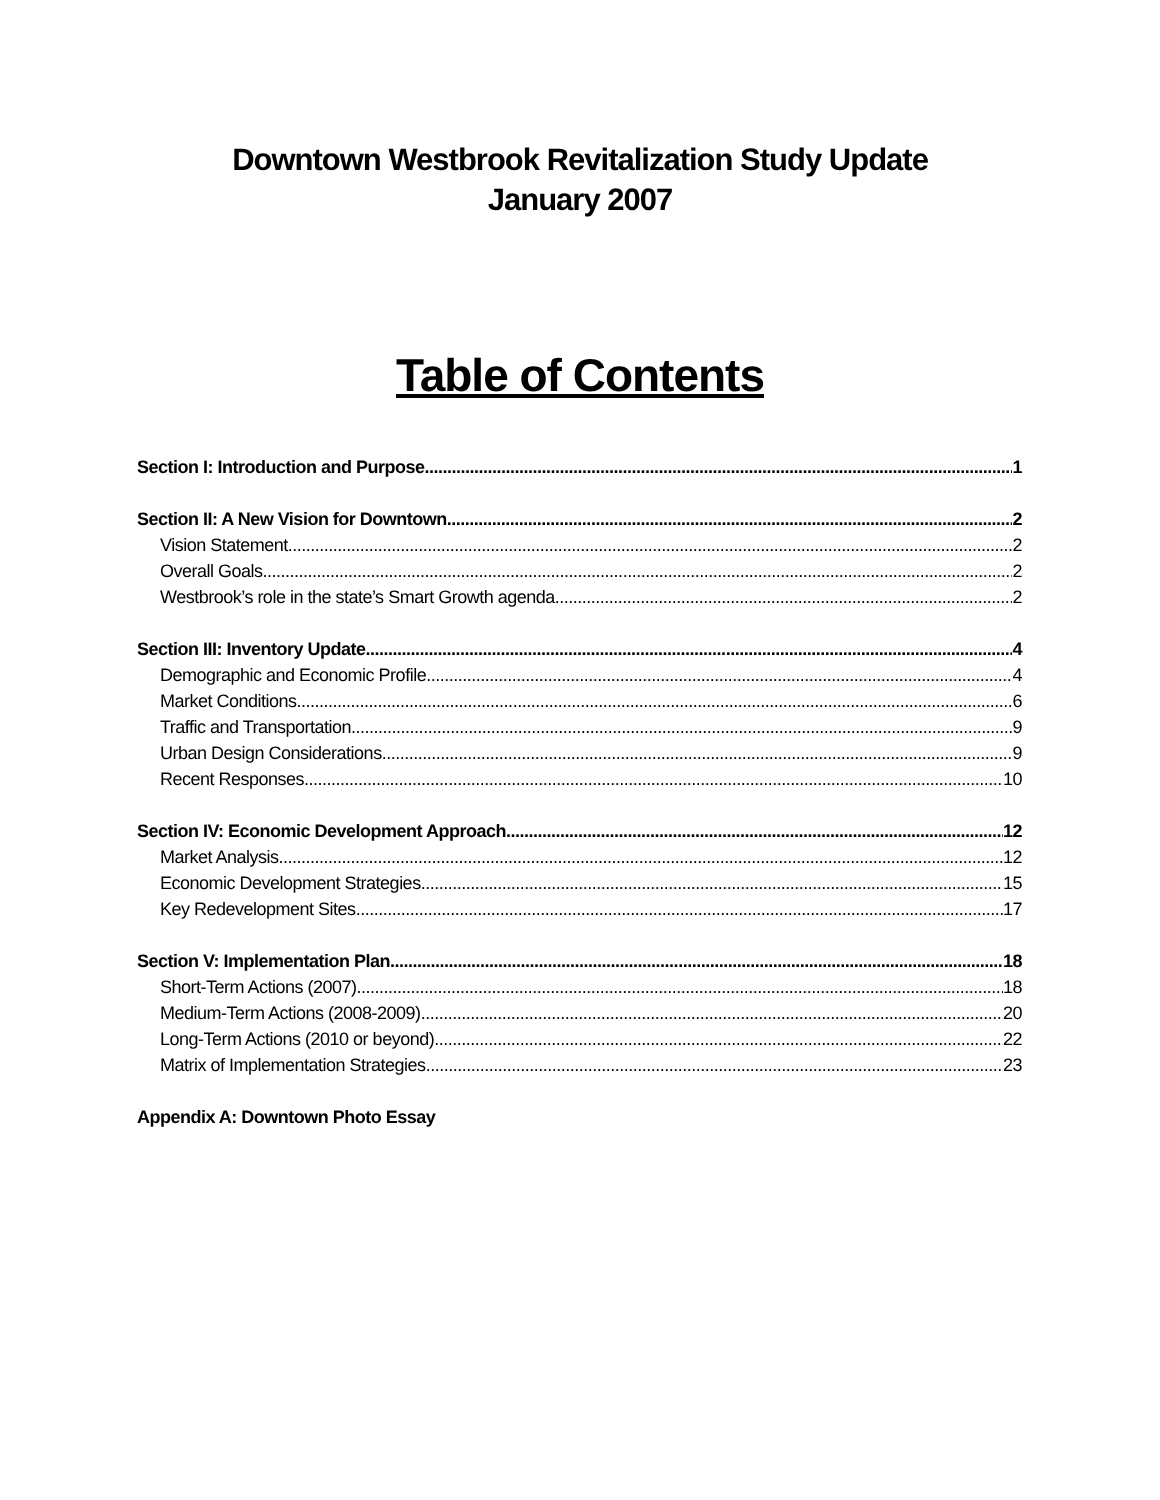Downtown Westbrook Revitalization Study Update
January 2007
Table of Contents
Section I: Introduction and Purpose 1
Section II: A New Vision for Downtown 2
Vision Statement 2
Overall Goals 2
Westbrook’s role in the state’s Smart Growth agenda 2
Section III: Inventory Update 4
Demographic and Economic Profile 4
Market Conditions 6
Traffic and Transportation 9
Urban Design Considerations 9
Recent Responses 10
Section IV: Economic Development Approach 12
Market Analysis 12
Economic Development Strategies 15
Key Redevelopment Sites 17
Section V: Implementation Plan 18
Short-Term Actions (2007) 18
Medium-Term Actions (2008-2009) 20
Long-Term Actions (2010 or beyond) 22
Matrix of Implementation Strategies 23
Appendix A: Downtown Photo Essay